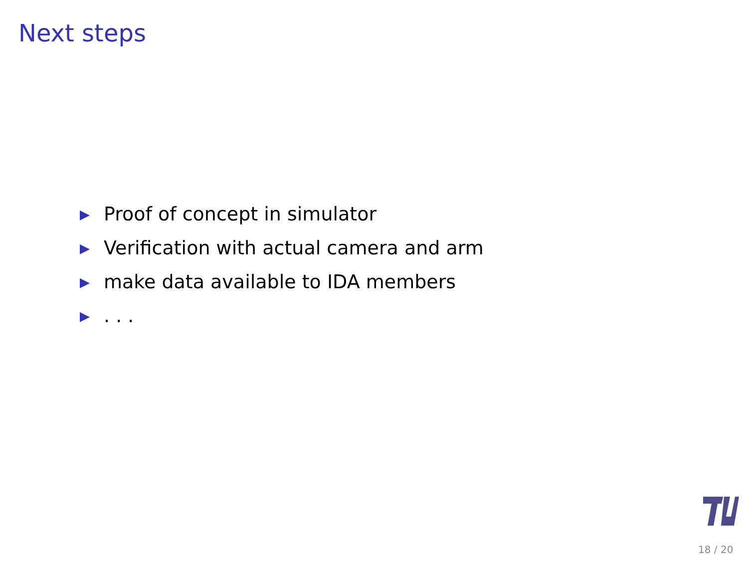Next steps
Proof of concept in simulator
Verification with actual camera and arm
make data available to IDA members
. . .
18 / 20